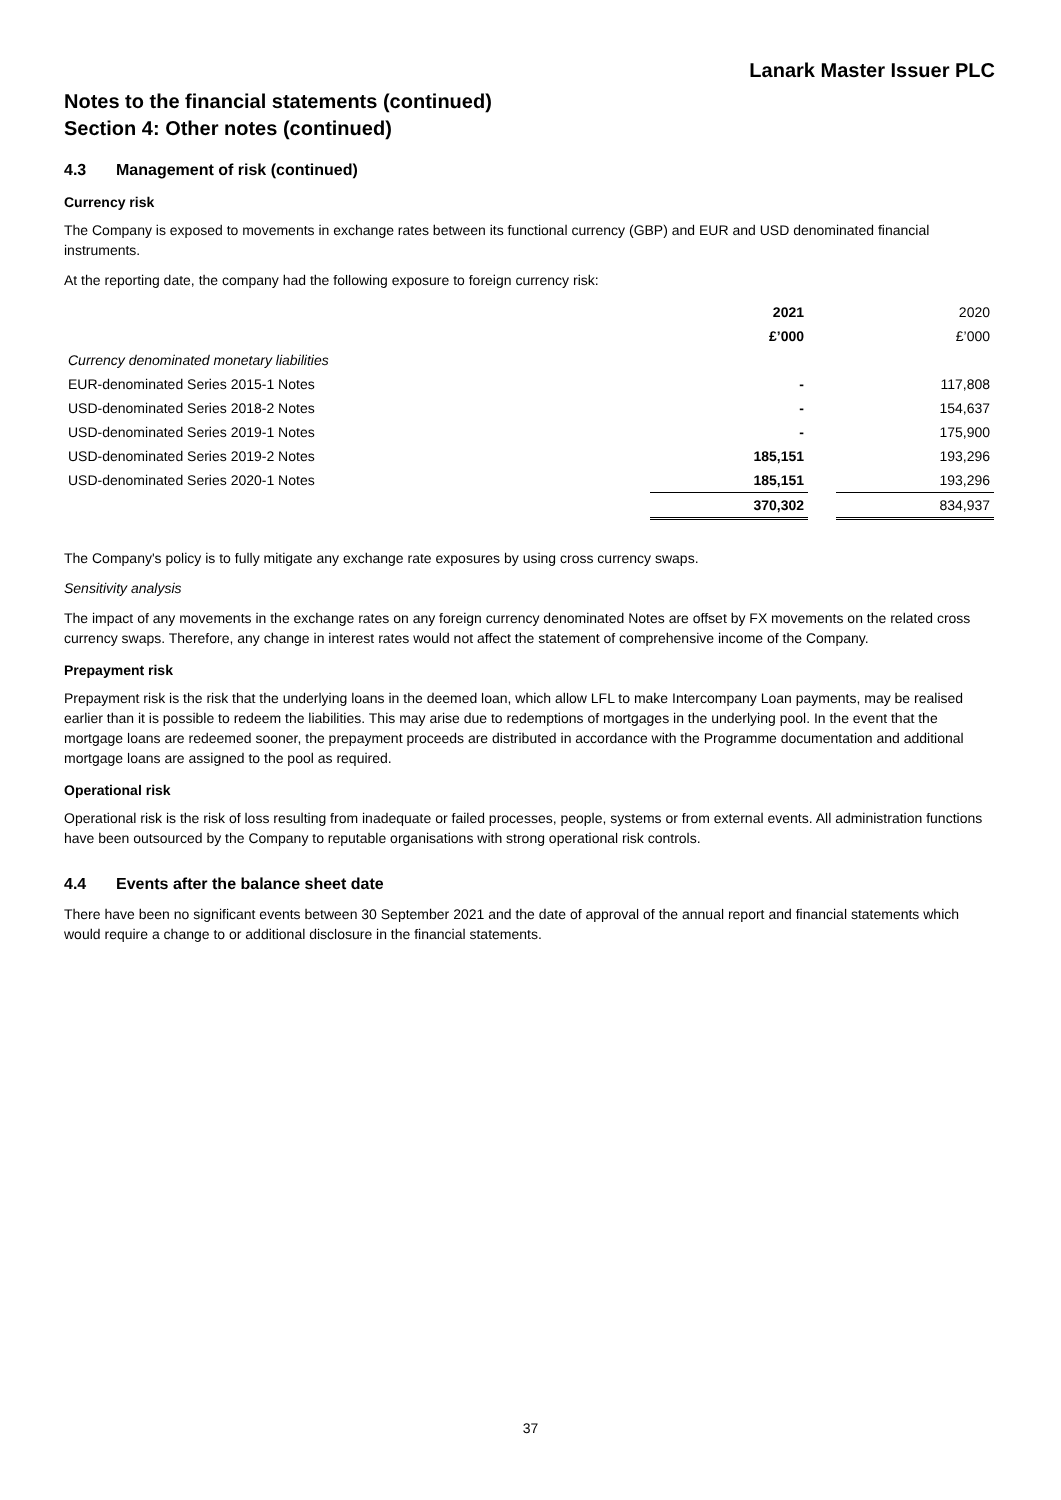Lanark Master Issuer PLC
Notes to the financial statements (continued)
Section 4: Other notes (continued)
4.3 Management of risk (continued)
Currency risk
The Company is exposed to movements in exchange rates between its functional currency (GBP) and EUR and USD denominated financial instruments.
At the reporting date, the company had the following exposure to foreign currency risk:
| | 2021 | | 2020 |
| | £’000 | | £’000 |
| Currency denominated monetary liabilities | | | |
| EUR-denominated Series 2015-1 Notes | - | | 117,808 |
| USD-denominated Series 2018-2 Notes | - | | 154,637 |
| USD-denominated Series 2019-1 Notes | - | | 175,900 |
| USD-denominated Series 2019-2 Notes | 185,151 | | 193,296 |
| USD-denominated Series 2020-1 Notes | 185,151 | | 193,296 |
| | 370,302 | | 834,937 |
The Company's policy is to fully mitigate any exchange rate exposures by using cross currency swaps.
Sensitivity analysis
The impact of any movements in the exchange rates on any foreign currency denominated Notes are offset by FX movements on the related cross currency swaps. Therefore, any change in interest rates would not affect the statement of comprehensive income of the Company.
Prepayment risk
Prepayment risk is the risk that the underlying loans in the deemed loan, which allow LFL to make Intercompany Loan payments, may be realised earlier than it is possible to redeem the liabilities. This may arise due to redemptions of mortgages in the underlying pool. In the event that the mortgage loans are redeemed sooner, the prepayment proceeds are distributed in accordance with the Programme documentation and additional mortgage loans are assigned to the pool as required.
Operational risk
Operational risk is the risk of loss resulting from inadequate or failed processes, people, systems or from external events. All administration functions have been outsourced by the Company to reputable organisations with strong operational risk controls.
4.4 Events after the balance sheet date
There have been no significant events between 30 September 2021 and the date of approval of the annual report and financial statements which would require a change to or additional disclosure in the financial statements.
37